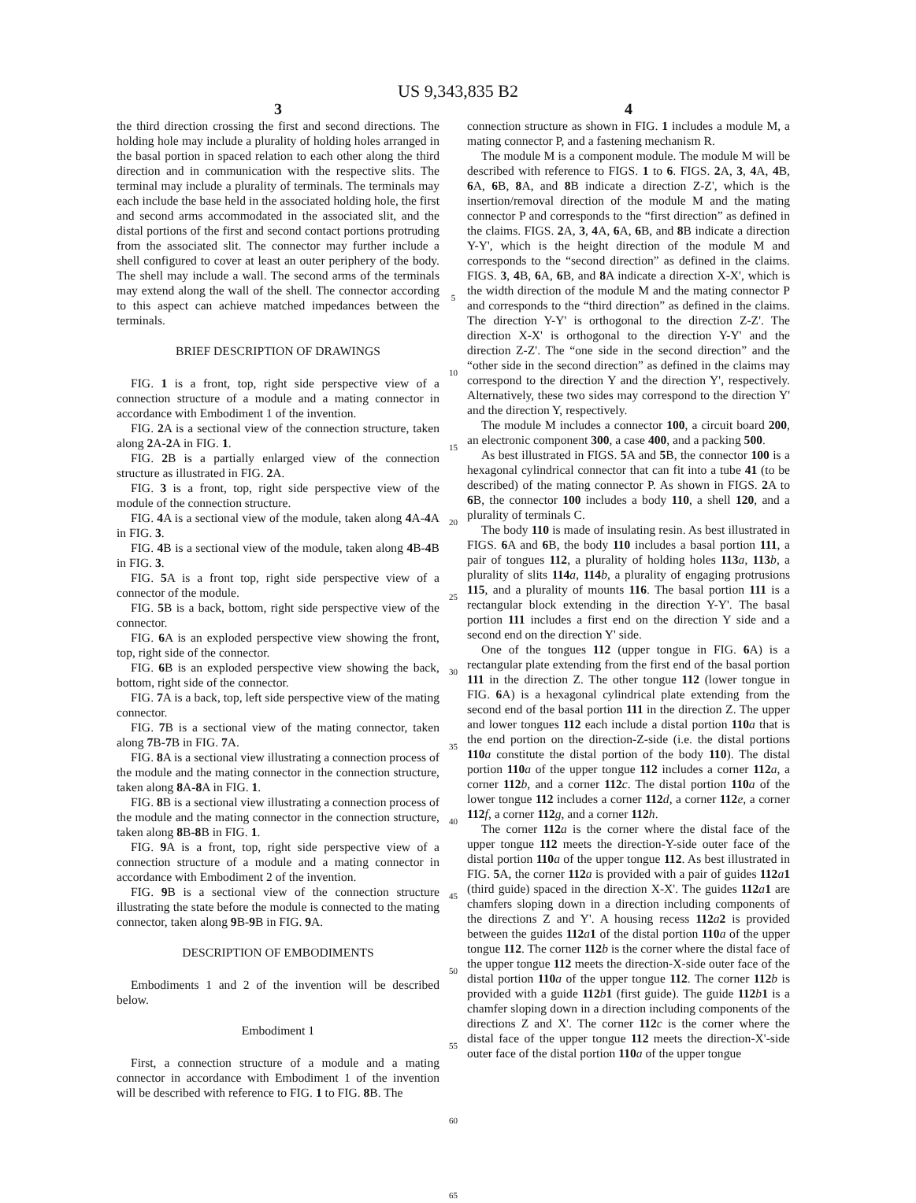US 9,343,835 B2
3
the third direction crossing the first and second directions. The holding hole may include a plurality of holding holes arranged in the basal portion in spaced relation to each other along the third direction and in communication with the respective slits. The terminal may include a plurality of terminals. The terminals may each include the base held in the associated holding hole, the first and second arms accommodated in the associated slit, and the distal portions of the first and second contact portions protruding from the associated slit. The connector may further include a shell configured to cover at least an outer periphery of the body. The shell may include a wall. The second arms of the terminals may extend along the wall of the shell. The connector according to this aspect can achieve matched impedances between the terminals.
BRIEF DESCRIPTION OF DRAWINGS
FIG. 1 is a front, top, right side perspective view of a connection structure of a module and a mating connector in accordance with Embodiment 1 of the invention.
FIG. 2 A is a sectional view of the connection structure, taken along 2 A-2 A in FIG. 1.
FIG. 2 B is a partially enlarged view of the connection structure as illustrated in FIG. 2 A.
FIG. 3 is a front, top, right side perspective view of the module of the connection structure.
FIG. 4 A is a sectional view of the module, taken along 4 A-4 A in FIG. 3.
FIG. 4 B is a sectional view of the module, taken along 4 B-4 B in FIG. 3.
FIG. 5 A is a front top, right side perspective view of a connector of the module.
FIG. 5 B is a back, bottom, right side perspective view of the connector.
FIG. 6 A is an exploded perspective view showing the front, top, right side of the connector.
FIG. 6 B is an exploded perspective view showing the back, bottom, right side of the connector.
FIG. 7 A is a back, top, left side perspective view of the mating connector.
FIG. 7 B is a sectional view of the mating connector, taken along 7 B-7 B in FIG. 7 A.
FIG. 8 A is a sectional view illustrating a connection process of the module and the mating connector in the connection structure, taken along 8 A-8 A in FIG. 1.
FIG. 8 B is a sectional view illustrating a connection process of the module and the mating connector in the connection structure, taken along 8 B-8 B in FIG. 1.
FIG. 9 A is a front, top, right side perspective view of a connection structure of a module and a mating connector in accordance with Embodiment 2 of the invention.
FIG. 9 B is a sectional view of the connection structure illustrating the state before the module is connected to the mating connector, taken along 9 B-9 B in FIG. 9 A.
DESCRIPTION OF EMBODIMENTS
Embodiments 1 and 2 of the invention will be described below.
Embodiment 1
First, a connection structure of a module and a mating connector in accordance with Embodiment 1 of the invention will be described with reference to FIG. 1 to FIG. 8 B. The
5
10
15
20
25
30
35
40
45
50
55
60
65
4
connection structure as shown in FIG. 1 includes a module M, a mating connector P, and a fastening mechanism R.
The module M is a component module. The module M will be described with reference to FIGS. 1 to 6. FIGS. 2 A, 3, 4 A, 4 B, 6 A, 6 B, 8 A, and 8 B indicate a direction Z-Z', which is the insertion/removal direction of the module M and the mating connector P and corresponds to the “first direction” as defined in the claims. FIGS. 2 A, 3, 4 A, 6 A, 6 B, and 8 B indicate a direction Y-Y', which is the height direction of the module M and corresponds to the “second direction” as defined in the claims. FIGS. 3, 4 B, 6 A, 6 B, and 8 A indicate a direction X-X', which is the width direction of the module M and the mating connector P and corresponds to the “third direction” as defined in the claims. The direction Y-Y' is orthogonal to the direction Z-Z'. The direction X-X' is orthogonal to the direction Y-Y' and the direction Z-Z'. The “one side in the second direction” and the “other side in the second direction” as defined in the claims may correspond to the direction Y and the direction Y', respectively. Alternatively, these two sides may correspond to the direction Y' and the direction Y, respectively.
The module M includes a connector 100, a circuit board 200, an electronic component 300, a case 400, and a packing 500.
As best illustrated in FIGS. 5 A and 5 B, the connector 100 is a hexagonal cylindrical connector that can fit into a tube 41 (to be described) of the mating connector P. As shown in FIGS. 2 A to 6 B, the connector 100 includes a body 110, a shell 120, and a plurality of terminals C.
The body 110 is made of insulating resin. As best illustrated in FIGS. 6 A and 6 B, the body 110 includes a basal portion 111, a pair of tongues 112, a plurality of holding holes 113 a, 113 b, a plurality of slits 114 a, 114 b, a plurality of engaging protrusions 115, and a plurality of mounts 116. The basal portion 111 is a rectangular block extending in the direction Y-Y'. The basal portion 111 includes a first end on the direction Y side and a second end on the direction Y' side.
One of the tongues 112 (upper tongue in FIG. 6 A) is a rectangular plate extending from the first end of the basal portion 111 in the direction Z. The other tongue 112 (lower tongue in FIG. 6 A) is a hexagonal cylindrical plate extending from the second end of the basal portion 111 in the direction Z. The upper and lower tongues 112 each include a distal portion 110 a that is the end portion on the direction-Z-side (i.e. the distal portions 110 a constitute the distal portion of the body 110). The distal portion 110 a of the upper tongue 112 includes a corner 112 a, a corner 112 b, and a corner 112 c. The distal portion 110 a of the lower tongue 112 includes a corner 112 d, a corner 112 e, a corner 112 f, a corner 112 g, and a corner 112 h.
The corner 112 a is the corner where the distal face of the upper tongue 112 meets the direction-Y-side outer face of the distal portion 110 a of the upper tongue 112. As best illustrated in FIG. 5 A, the corner 112 a is provided with a pair of guides 112 a 1 (third guide) spaced in the direction X-X'. The guides 112 a 1 are chamfers sloping down in a direction including components of the directions Z and Y'. A housing recess 112 a 2 is provided between the guides 112 a 1 of the distal portion 110 a of the upper tongue 112. The corner 112 b is the corner where the distal face of the upper tongue 112 meets the direction-X-side outer face of the distal portion 110 a of the upper tongue 112. The corner 112 b is provided with a guide 112 b 1 (first guide). The guide 112 b 1 is a chamfer sloping down in a direction including components of the directions Z and X'. The corner 112 c is the corner where the distal face of the upper tongue 112 meets the direction-X'-side outer face of the distal portion 110 a of the upper tongue